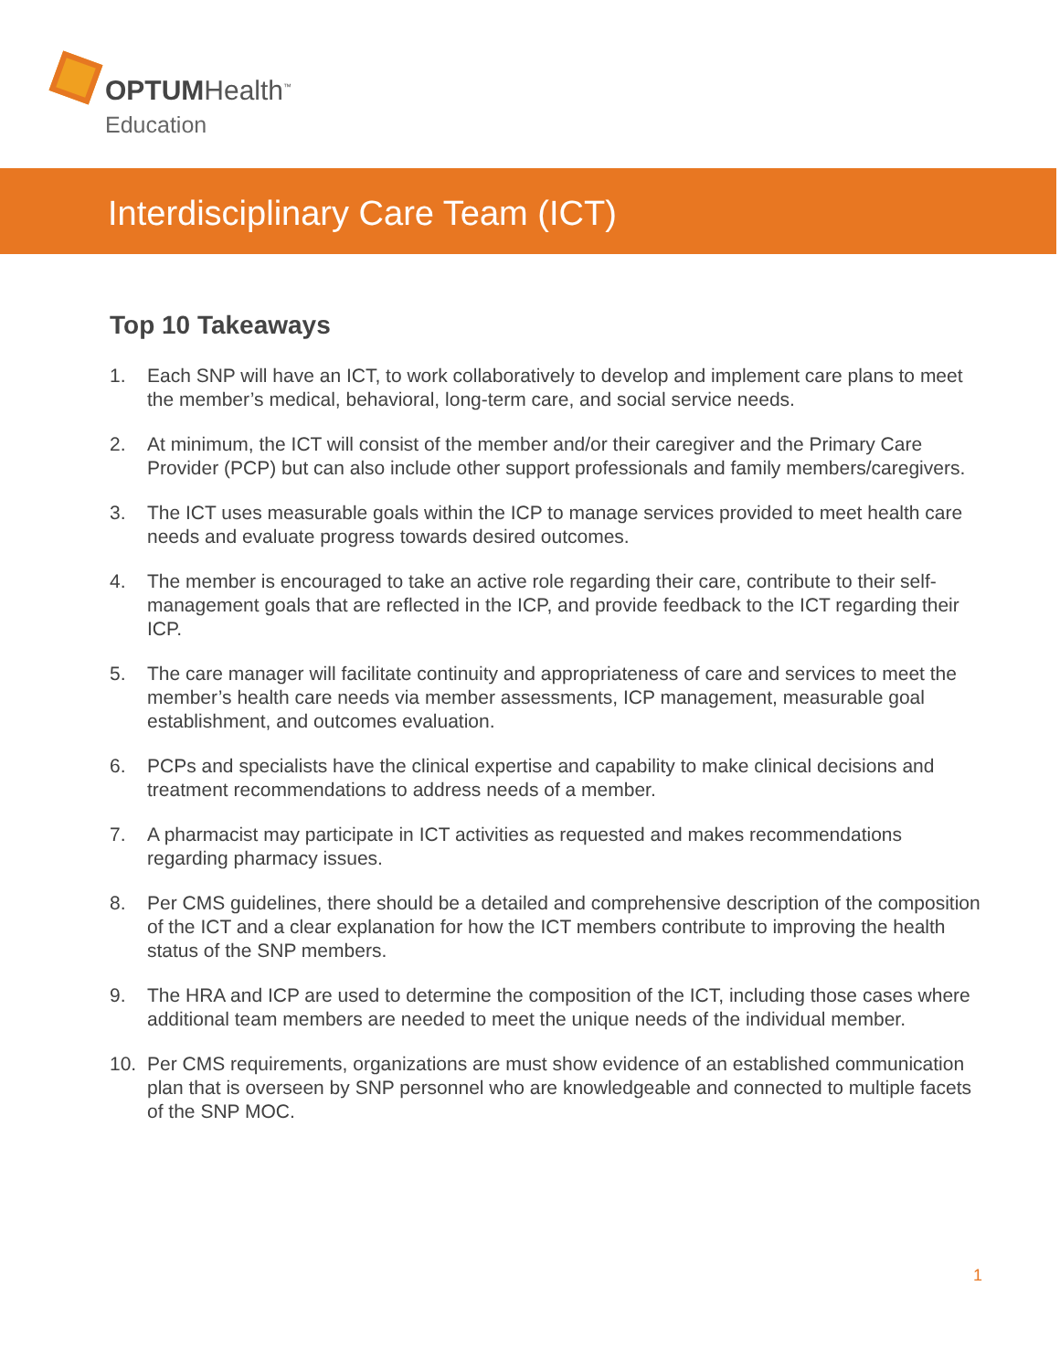OPTUMHealth<sup>™</sup>
Education
Interdisciplinary Care Team (ICT)
Top 10 Takeaways
1. Each SNP will have an ICT, to work collaboratively to develop and implement care plans to meet the member’s medical, behavioral, long-term care, and social service needs.
2. At minimum, the ICT will consist of the member and/or their caregiver and the Primary Care Provider (PCP) but can also include other support professionals and family members/caregivers.
3. The ICT uses measurable goals within the ICP to manage services provided to meet health care needs and evaluate progress towards desired outcomes.
4. The member is encouraged to take an active role regarding their care, contribute to their self-management goals that are reflected in the ICP, and provide feedback to the ICT regarding their ICP.
5. The care manager will facilitate continuity and appropriateness of care and services to meet the member’s health care needs via member assessments, ICP management, measurable goal establishment, and outcomes evaluation.
6. PCPs and specialists have the clinical expertise and capability to make clinical decisions and treatment recommendations to address needs of a member.
7. A pharmacist may participate in ICT activities as requested and makes recommendations regarding pharmacy issues.
8. Per CMS guidelines, there should be a detailed and comprehensive description of the composition of the ICT and a clear explanation for how the ICT members contribute to improving the health status of the SNP members.
9. The HRA and ICP are used to determine the composition of the ICT, including those cases where additional team members are needed to meet the unique needs of the individual member.
10. Per CMS requirements, organizations are must show evidence of an established communication plan that is overseen by SNP personnel who are knowledgeable and connected to multiple facets of the SNP MOC.
1